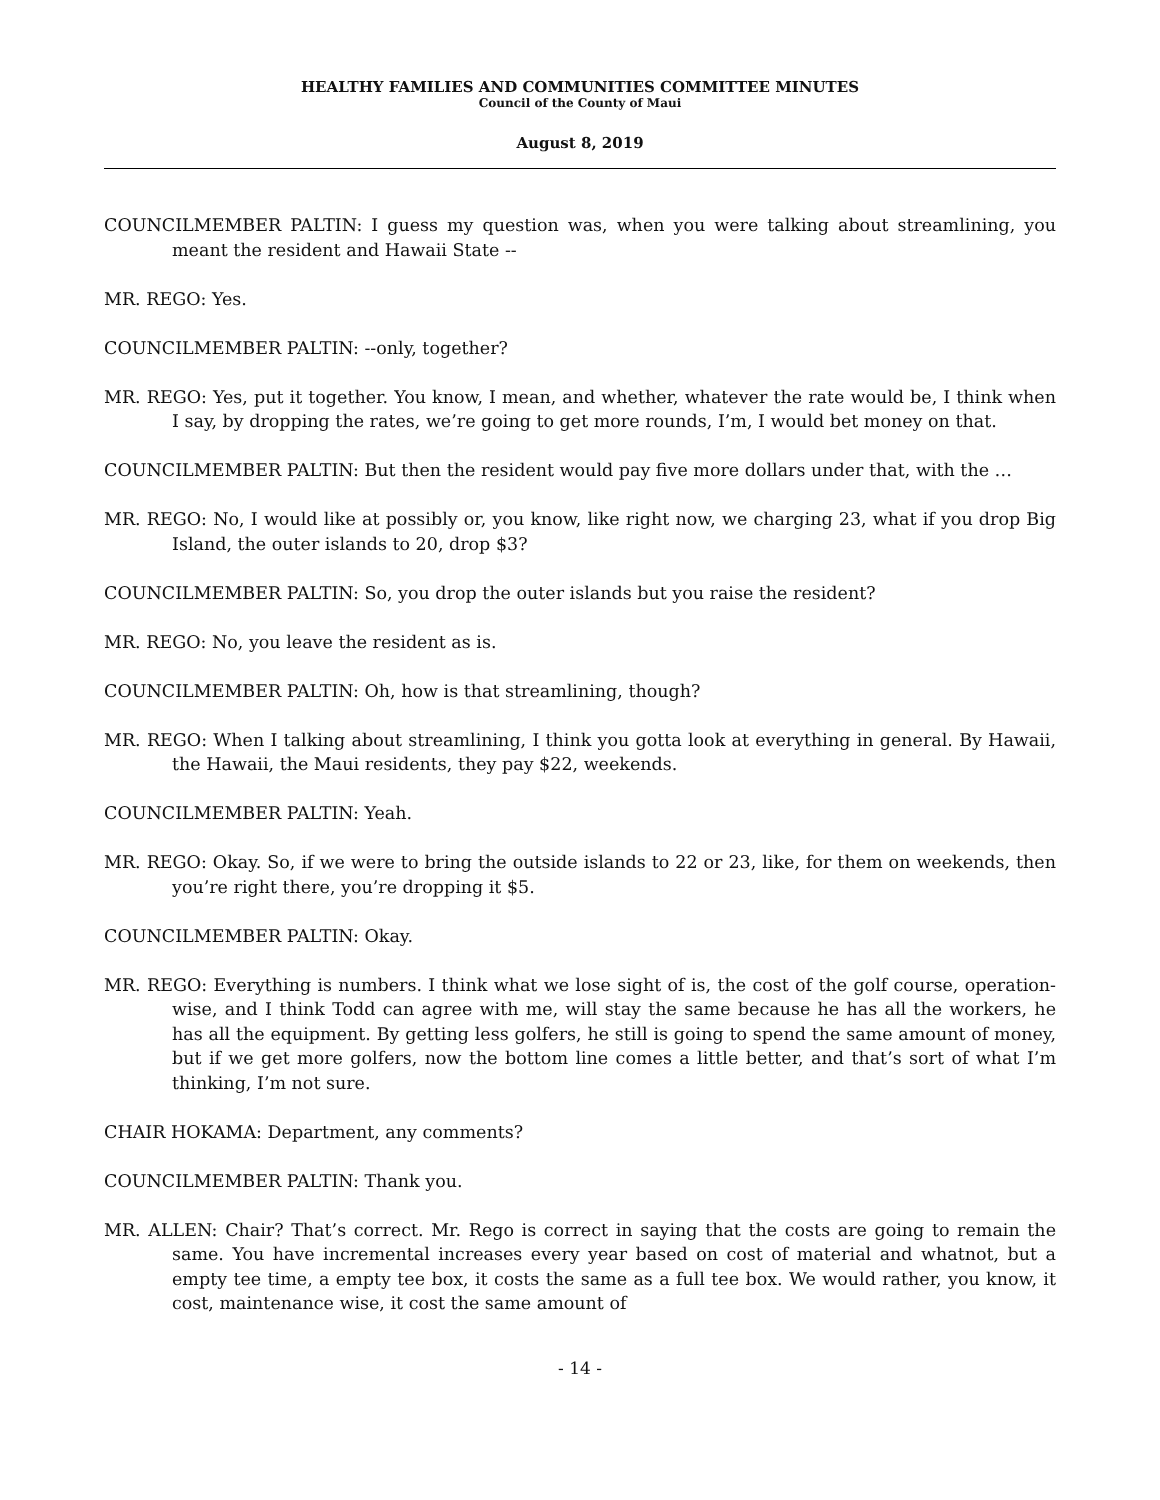HEALTHY FAMILIES AND COMMUNITIES COMMITTEE MINUTES
Council of the County of Maui
August 8, 2019
COUNCILMEMBER PALTIN: I guess my question was, when you were talking about streamlining, you meant the resident and Hawaii State --
MR. REGO: Yes.
COUNCILMEMBER PALTIN: --only, together?
MR. REGO: Yes, put it together. You know, I mean, and whether, whatever the rate would be, I think when I say, by dropping the rates, we’re going to get more rounds, I’m, I would bet money on that.
COUNCILMEMBER PALTIN: But then the resident would pay five more dollars under that, with the …
MR. REGO: No, I would like at possibly or, you know, like right now, we charging 23, what if you drop Big Island, the outer islands to 20, drop $3?
COUNCILMEMBER PALTIN: So, you drop the outer islands but you raise the resident?
MR. REGO: No, you leave the resident as is.
COUNCILMEMBER PALTIN: Oh, how is that streamlining, though?
MR. REGO: When I talking about streamlining, I think you gotta look at everything in general. By Hawaii, the Hawaii, the Maui residents, they pay $22, weekends.
COUNCILMEMBER PALTIN: Yeah.
MR. REGO: Okay. So, if we were to bring the outside islands to 22 or 23, like, for them on weekends, then you’re right there, you’re dropping it $5.
COUNCILMEMBER PALTIN: Okay.
MR. REGO: Everything is numbers. I think what we lose sight of is, the cost of the golf course, operation-wise, and I think Todd can agree with me, will stay the same because he has all the workers, he has all the equipment. By getting less golfers, he still is going to spend the same amount of money, but if we get more golfers, now the bottom line comes a little better, and that’s sort of what I’m thinking, I’m not sure.
CHAIR HOKAMA: Department, any comments?
COUNCILMEMBER PALTIN: Thank you.
MR. ALLEN: Chair? That’s correct. Mr. Rego is correct in saying that the costs are going to remain the same. You have incremental increases every year based on cost of material and whatnot, but a empty tee time, a empty tee box, it costs the same as a full tee box. We would rather, you know, it cost, maintenance wise, it cost the same amount of
- 14 -